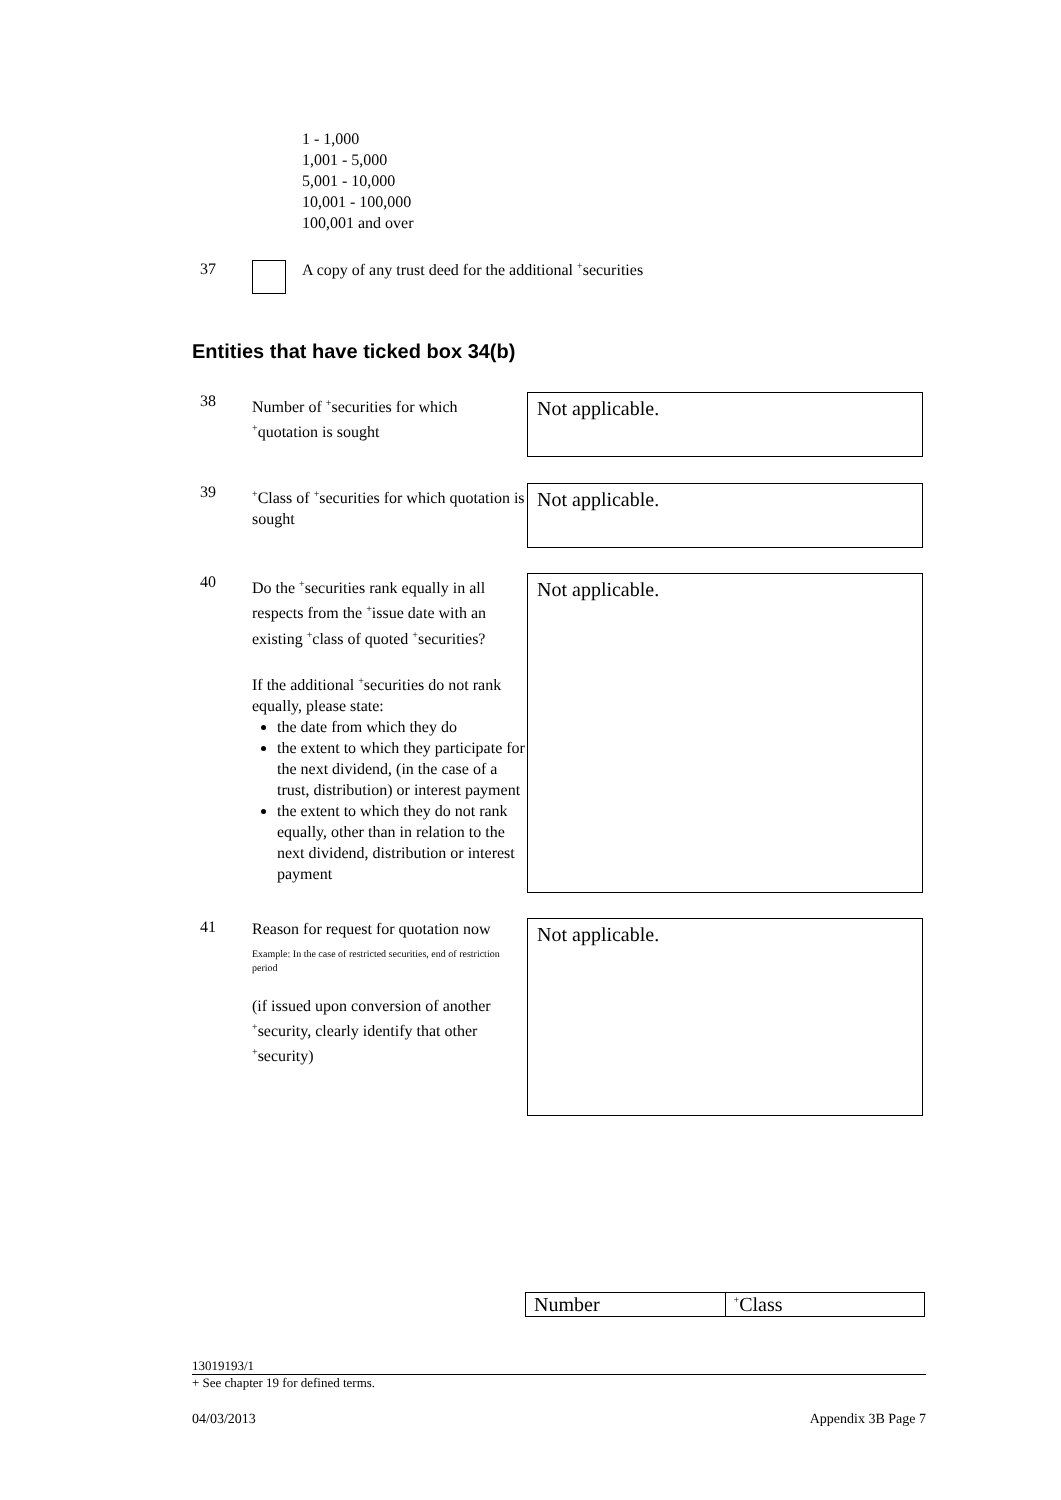1 - 1,000
1,001 - 5,000
5,001 - 10,000
10,001 - 100,000
100,001 and over
37 A copy of any trust deed for the additional <sup>+</sup>securities
Entities that have ticked box 34(b)
38
Number of <sup>+</sup>securities for which <sup>+</sup>quotation is sought
Not applicable.
39
<sup>+</sup>Class of <sup>+</sup>securities for which quotation is sought
Not applicable.
40
Do the <sup>+</sup>securities rank equally in all respects from the <sup>+</sup>issue date with an existing <sup>+</sup>class of quoted <sup>+</sup>securities?
If the additional <sup>+</sup>securities do not rank equally, please state:
the date from which they do
the extent to which they participate for the next dividend, (in the case of a trust, distribution) or interest payment
the extent to which they do not rank equally, other than in relation to the next dividend, distribution or interest payment
Not applicable.
41
Reason for request for quotation now
Example: In the case of restricted securities, end of restriction period
(if issued upon conversion of another <sup>+</sup>security, clearly identify that other <sup>+</sup>security)
Not applicable.
| Number | <sup>+</sup>Class |
| --- | --- |
13019193/1
+ See chapter 19 for defined terms.
04/03/2013 Appendix 3B Page 7